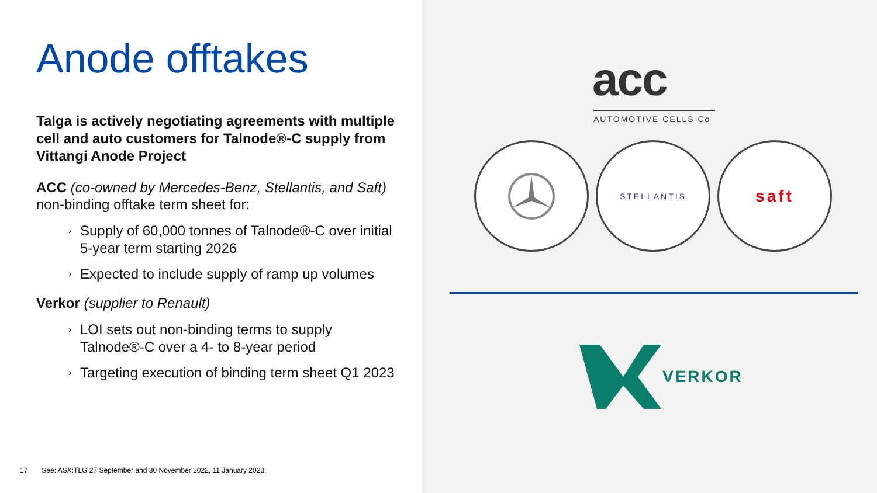Anode offtakes
Talga is actively negotiating agreements with multiple cell and auto customers for Talnode®-C supply from Vittangi Anode Project
ACC (co-owned by Mercedes-Benz, Stellantis, and Saft) non-binding offtake term sheet for:
› Supply of 60,000 tonnes of Talnode®-C over initial 5-year term starting 2026
› Expected to include supply of ramp up volumes
Verkor (supplier to Renault)
› LOI sets out non-binding terms to supply Talnode®-C over a 4- to 8-year period
› Targeting execution of binding term sheet Q1 2023
17 See: ASX:TLG 27 September and 30 November 2022, 11 January 2023.
acc
AUTOMOTIVE CELLS Co
STELLANTIS saft
VERKOR